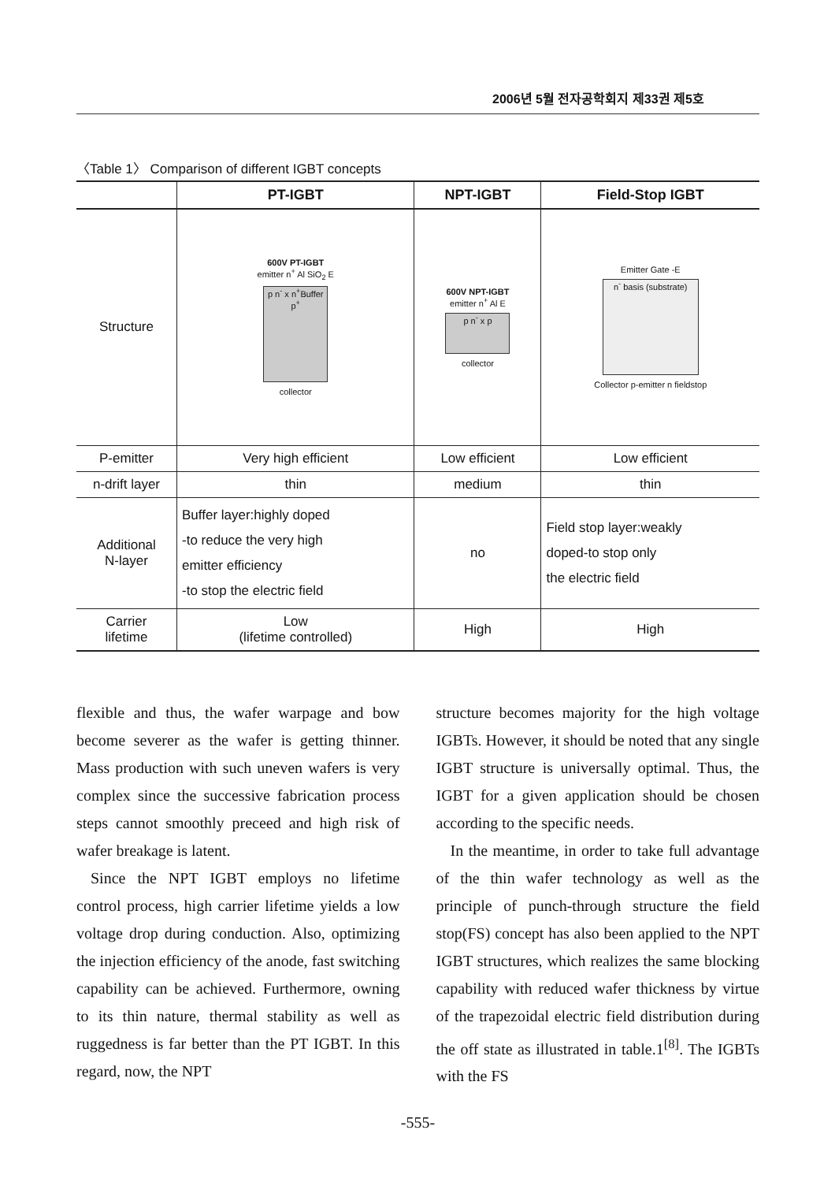2006년 5월 전자공학회지 제33권 제5호
〈Table 1〉 Comparison of different IGBT concepts
| | PT-IGBT | NPT-IGBT | Field-Stop IGBT |
| --- | --- | --- | --- |
| Structure | 600V PT-IGBT emitter n<sup>+</sup> Al SiO<sub>2</sub> E p n<sup>-</sup> x n<sup>+</sup>Buffer p<sup>+</sup> collector | 600V NPT-IGBT emitter n<sup>+</sup> Al E p n<sup>-</sup> x p collector | Emitter Gate -E n<sup>-</sup> basis (substrate) Collector p-emitter n fieldstop |
| P-emitter | Very high efficient | Low efficient | Low efficient |
| n-drift layer | thin | medium | thin |
| Additional N-layer | Buffer layer:highly doped -to reduce the very high emitter efficiency -to stop the electric field | no | Field stop layer:weakly doped-to stop only the electric field |
| Carrier lifetime | Low (lifetime controlled) | High | High |
flexible and thus, the wafer warpage and bow become severer as the wafer is getting thinner. Mass production with such uneven wafers is very complex since the successive fabrication process steps cannot smoothly preceed and high risk of wafer breakage is latent.
Since the NPT IGBT employs no lifetime control process, high carrier lifetime yields a low voltage drop during conduction. Also, optimizing the injection efficiency of the anode, fast switching capability can be achieved. Furthermore, owning to its thin nature, thermal stability as well as ruggedness is far better than the PT IGBT. In this regard, now, the NPT
structure becomes majority for the high voltage IGBTs. However, it should be noted that any single IGBT structure is universally optimal. Thus, the IGBT for a given application should be chosen according to the specific needs.
In the meantime, in order to take full advantage of the thin wafer technology as well as the principle of punch-through structure the field stop(FS) concept has also been applied to the NPT IGBT structures, which realizes the same blocking capability with reduced wafer thickness by virtue of the trapezoidal electric field distribution during the off state as illustrated in table.1<sup>[8]</sup>. The IGBTs with the FS
-555-